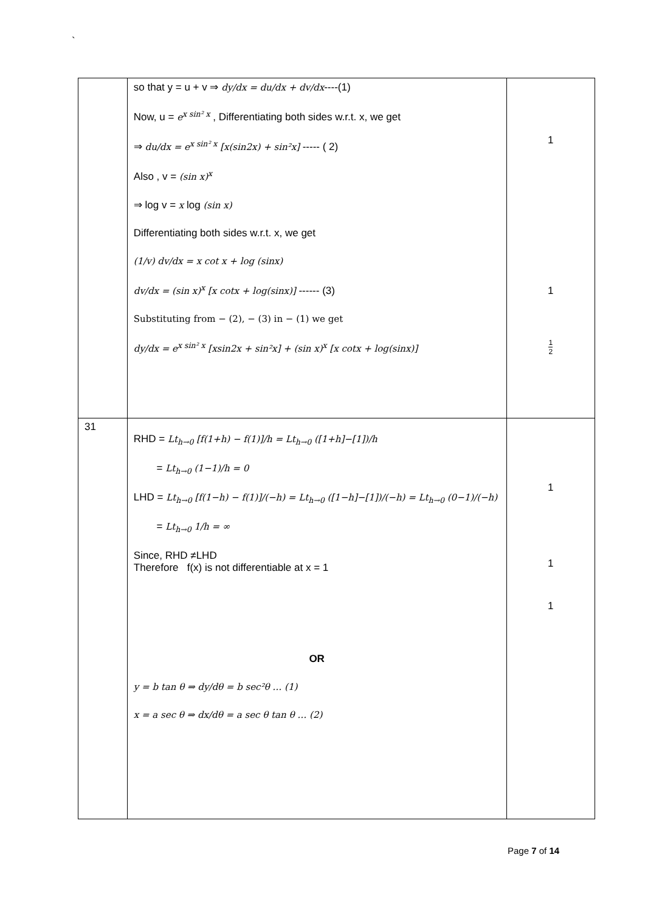`
| | so that y = u + v ⇒ dy/dx = du/dx + dv/dx ----(1) Now, u = e<sup>x sin² x</sup> , Differentiating both sides w.r.t. x, we get ⇒ du/dx = e<sup>x sin² x</sup> [x(sin2x) + sin²x] ----- ( 2) Also , v = (sin x)<sup>x</sup> ⇒ log v = x log (sin x) Differentiating both sides w.r.t. x, we get (1/v) dv/dx = x cot x + log (sinx) dv/dx = (sin x)<sup>x</sup> [x cotx + log(sinx)] ------ (3) Substituting from − (2), − (3) in − (1) we get dy/dx = e<sup>x sin² x</sup> [xsin2x + sin²x] + (sin x)<sup>x</sup> [x cotx + log(sinx)] | 1 1 1 2 |
| 31 | RHD = Lt<sub>h→0</sub> [f(1+h) − f(1)]/h = Lt<sub>h→0</sub> ([1+h]−[1])/h = Lt<sub>h→0</sub> (1−1)/h = 0 LHD = Lt<sub>h→0</sub> [f(1−h) − f(1)]/(−h) = Lt<sub>h→0</sub> ([1−h]−[1])/(−h) = Lt<sub>h→0</sub> (0−1)/(−h) = Lt<sub>h→0</sub> 1/h = ∞ Since, RHD ≠LHD Therefore f(x) is not differentiable at x = 1 OR y = b tan θ ⇒ dy/dθ = b sec²θ … (1) x = a sec θ ⇒ dx/dθ = a sec θ tan θ … (2) | 1 1 1 |
Page 7 of 14